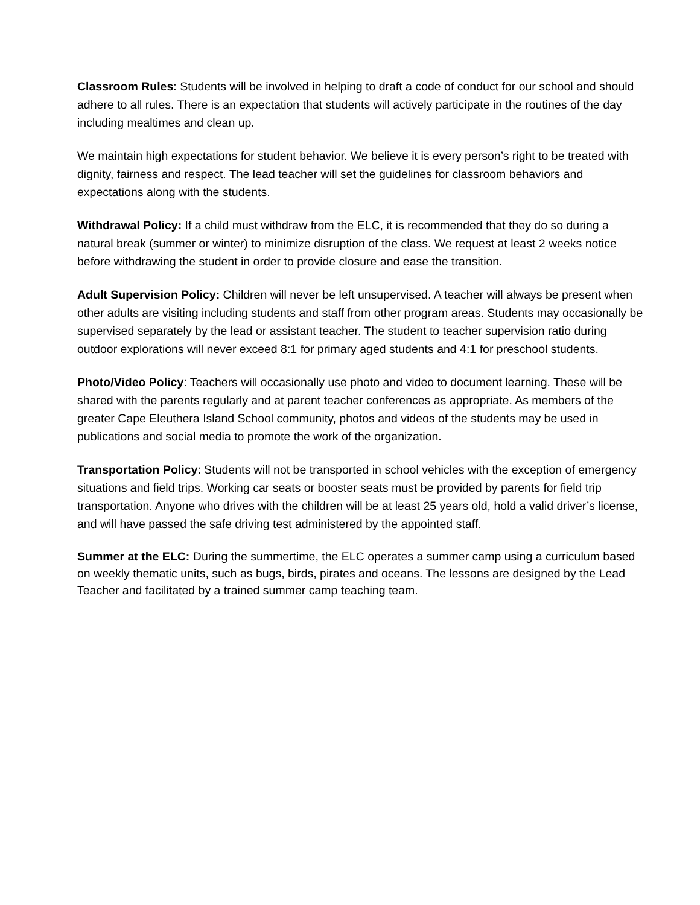Classroom Rules: Students will be involved in helping to draft a code of conduct for our school and should adhere to all rules. There is an expectation that students will actively participate in the routines of the day including mealtimes and clean up.
We maintain high expectations for student behavior. We believe it is every person’s right to be treated with dignity, fairness and respect. The lead teacher will set the guidelines for classroom behaviors and expectations along with the students.
Withdrawal Policy: If a child must withdraw from the ELC, it is recommended that they do so during a natural break (summer or winter) to minimize disruption of the class. We request at least 2 weeks notice before withdrawing the student in order to provide closure and ease the transition.
Adult Supervision Policy: Children will never be left unsupervised. A teacher will always be present when other adults are visiting including students and staff from other program areas. Students may occasionally be supervised separately by the lead or assistant teacher. The student to teacher supervision ratio during outdoor explorations will never exceed 8:1 for primary aged students and 4:1 for preschool students.
Photo/Video Policy: Teachers will occasionally use photo and video to document learning. These will be shared with the parents regularly and at parent teacher conferences as appropriate. As members of the greater Cape Eleuthera Island School community, photos and videos of the students may be used in publications and social media to promote the work of the organization.
Transportation Policy: Students will not be transported in school vehicles with the exception of emergency situations and field trips. Working car seats or booster seats must be provided by parents for field trip transportation. Anyone who drives with the children will be at least 25 years old, hold a valid driver’s license, and will have passed the safe driving test administered by the appointed staff.
Summer at the ELC: During the summertime, the ELC operates a summer camp using a curriculum based on weekly thematic units, such as bugs, birds, pirates and oceans. The lessons are designed by the Lead Teacher and facilitated by a trained summer camp teaching team.